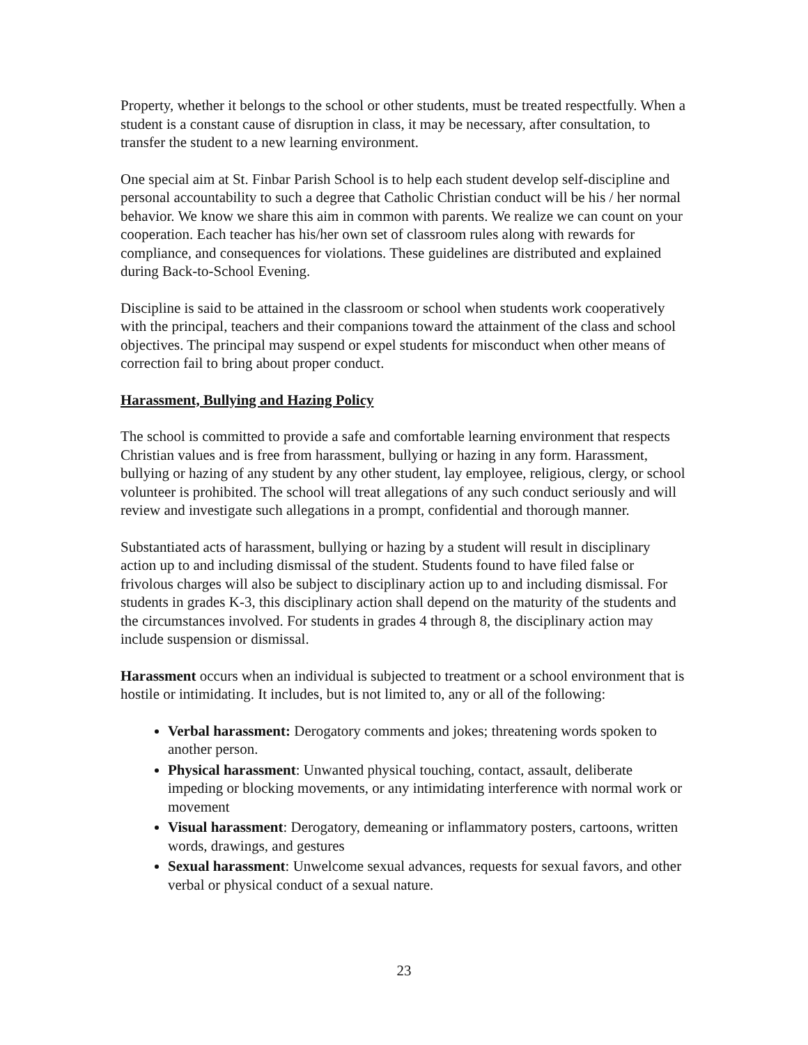Property, whether it belongs to the school or other students, must be treated respectfully. When a student is a constant cause of disruption in class, it may be necessary, after consultation, to transfer the student to a new learning environment.
One special aim at St. Finbar Parish School is to help each student develop self-discipline and personal accountability to such a degree that Catholic Christian conduct will be his / her normal behavior. We know we share this aim in common with parents. We realize we can count on your cooperation. Each teacher has his/her own set of classroom rules along with rewards for compliance, and consequences for violations. These guidelines are distributed and explained during Back-to-School Evening.
Discipline is said to be attained in the classroom or school when students work cooperatively with the principal, teachers and their companions toward the attainment of the class and school objectives. The principal may suspend or expel students for misconduct when other means of correction fail to bring about proper conduct.
Harassment, Bullying and Hazing Policy
The school is committed to provide a safe and comfortable learning environment that respects Christian values and is free from harassment, bullying or hazing in any form. Harassment, bullying or hazing of any student by any other student, lay employee, religious, clergy, or school volunteer is prohibited. The school will treat allegations of any such conduct seriously and will review and investigate such allegations in a prompt, confidential and thorough manner.
Substantiated acts of harassment, bullying or hazing by a student will result in disciplinary action up to and including dismissal of the student. Students found to have filed false or frivolous charges will also be subject to disciplinary action up to and including dismissal. For students in grades K-3, this disciplinary action shall depend on the maturity of the students and the circumstances involved. For students in grades 4 through 8, the disciplinary action may include suspension or dismissal.
Harassment occurs when an individual is subjected to treatment or a school environment that is hostile or intimidating. It includes, but is not limited to, any or all of the following:
Verbal harassment: Derogatory comments and jokes; threatening words spoken to another person.
Physical harassment: Unwanted physical touching, contact, assault, deliberate impeding or blocking movements, or any intimidating interference with normal work or movement
Visual harassment: Derogatory, demeaning or inflammatory posters, cartoons, written words, drawings, and gestures
Sexual harassment: Unwelcome sexual advances, requests for sexual favors, and other verbal or physical conduct of a sexual nature.
23